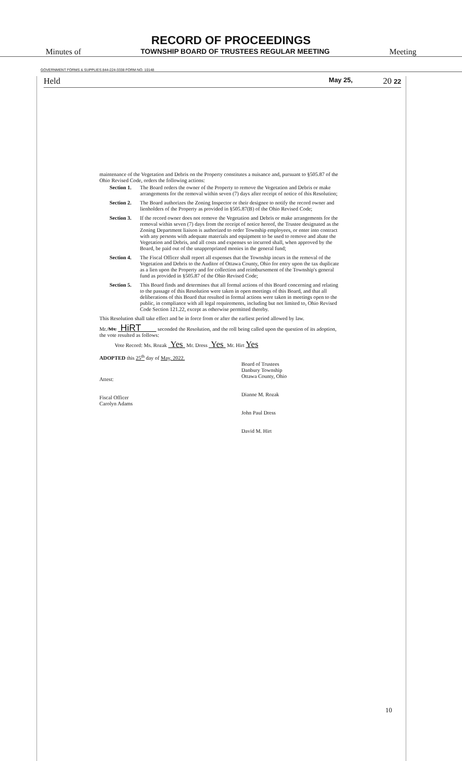RECORD OF PROCEEDINGS
Minutes of TOWNSHIP BOARD OF TRUSTEES REGULAR MEETING Meeting
GOVERNMENT FORMS & SUPPLIES 844-224-3338 FORM NO. 10148
Held May 25, 20 22
maintenance of the Vegetation and Debris on the Property constitutes a nuisance and, pursuant to §505.87 of the Ohio Revised Code, orders the following actions:
Section 1. The Board orders the owner of the Property to remove the Vegetation and Debris or make arrangements for the removal within seven (7) days after receipt of notice of this Resolution;
Section 2. The Board authorizes the Zoning Inspector or their designee to notify the record owner and lienholders of the Property as provided in §505.87(B) of the Ohio Revised Code;
Section 3. If the record owner does not remove the Vegetation and Debris or make arrangements for the removal within seven (7) days from the receipt of notice hereof, the Trustee designated as the Zoning Department liaison is authorized to order Township employees, or enter into contract with any persons with adequate materials and equipment to be used to remove and abate the Vegetation and Debris, and all costs and expenses so incurred shall, when approved by the Board, be paid out of the unappropriated monies in the general fund;
Section 4. The Fiscal Officer shall report all expenses that the Township incurs in the removal of the Vegetation and Debris to the Auditor of Ottawa County, Ohio for entry upon the tax duplicate as a lien upon the Property and for collection and reimbursement of the Township's general fund as provided in §505.87 of the Ohio Revised Code;
Section 5. This Board finds and determines that all formal actions of this Board concerning and relating to the passage of this Resolution were taken in open meetings of this Board, and that all deliberations of this Board that resulted in formal actions were taken in meetings open to the public, in compliance with all legal requirements, including but not limited to, Ohio Revised Code Section 121.22, except as otherwise permitted thereby.
This Resolution shall take effect and be in force from or after the earliest period allowed by law.
Mr./Ms. HiRT seconded the Resolution, and the roll being called upon the question of its adoption, the vote resulted as follows:
Vote Record: Ms. Rozak Yes Mr. Dress Yes Mr. Hirt Yes
ADOPTED this 25<sup>th</sup> day of May, 2022.
Attest:
Fiscal Officer
Carolyn Adams
Board of Trustees
Danbury Township
Ottawa County, Ohio
Dianne M. Rozak
John Paul Dress
David M. Hirt
10